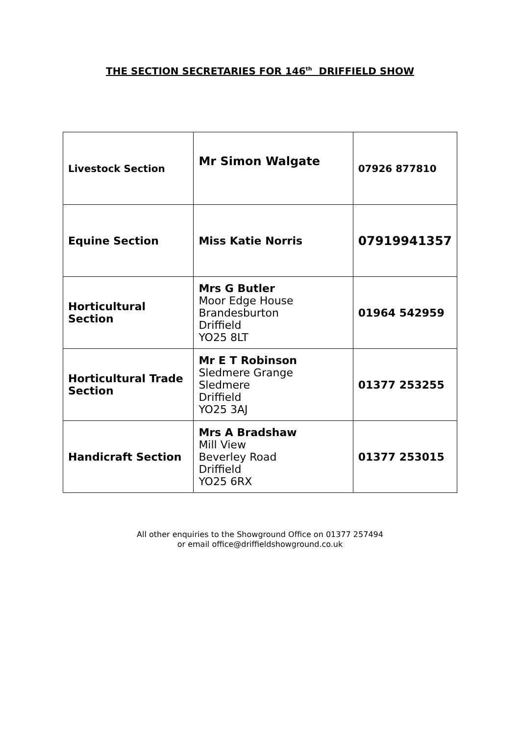THE SECTION SECRETARIES FOR 146<sup>th</sup> DRIFFIELD SHOW
| Livestock Section | Mr Simon Walgate | 07926 877810 |
| Equine Section | Miss Katie Norris | 07919941357 |
| Horticultural Section | Mrs G Butler Moor Edge House Brandesburton Driffield YO25 8LT | 01964 542959 |
| Horticultural Trade Section | Mr E T Robinson Sledmere Grange Sledmere Driffield YO25 3AJ | 01377 253255 |
| Handicraft Section | Mrs A Bradshaw Mill View Beverley Road Driffield YO25 6RX | 01377 253015 |
All other enquiries to the Showground Office on 01377 257494
or email office@driffieldshowground.co.uk